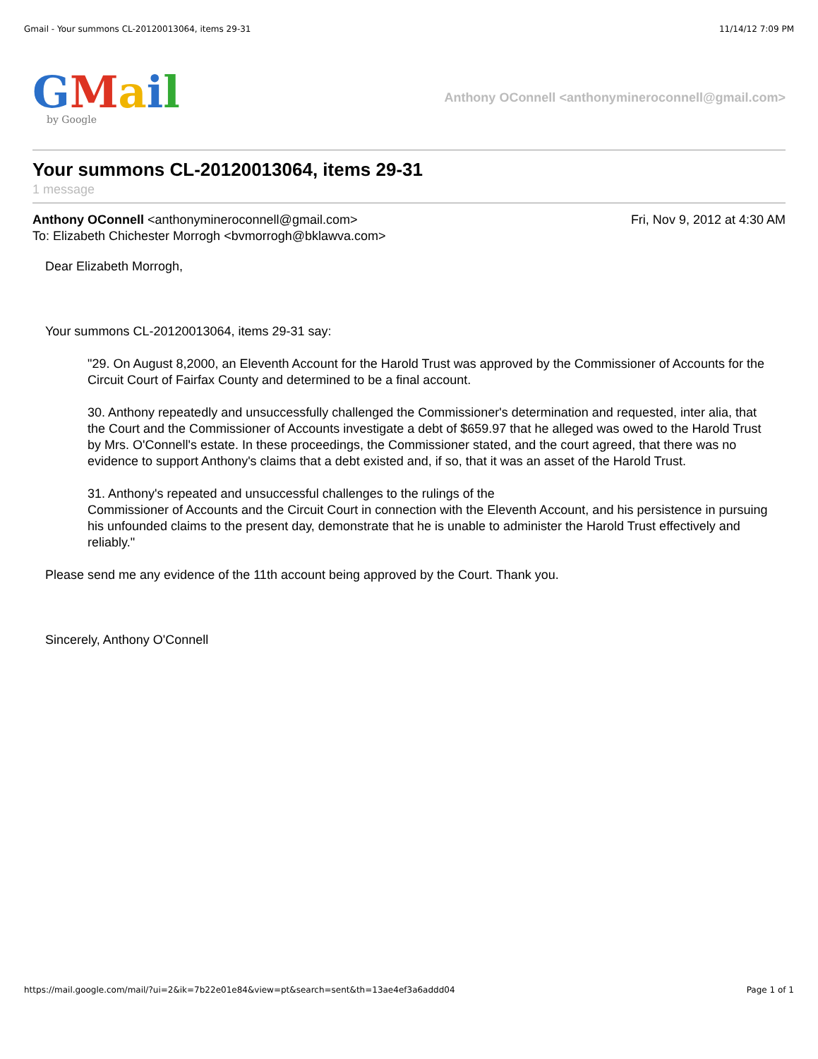Gmail - Your summons CL-20120013064, items 29-31 11/14/12 7:09 PM
GMail
by Google
Anthony OConnell <anthonymineroconnell@gmail.com>
Your summons CL-20120013064, items 29-31
1 message
Anthony OConnell <anthonymineroconnell@gmail.com> Fri, Nov 9, 2012 at 4:30 AM
To: Elizabeth Chichester Morrogh <bvmorrogh@bklawva.com>
Dear Elizabeth Morrogh,
Your summons CL-20120013064, items 29-31 say:
"29. On August 8,2000, an Eleventh Account for the Harold Trust was approved by the Commissioner of Accounts for the Circuit Court of Fairfax County and determined to be a final account.
30. Anthony repeatedly and unsuccessfully challenged the Commissioner's determination and requested, inter alia, that the Court and the Commissioner of Accounts investigate a debt of $659.97 that he alleged was owed to the Harold Trust by Mrs. O'Connell's estate. In these proceedings, the Commissioner stated, and the court agreed, that there was no evidence to support Anthony's claims that a debt existed and, if so, that it was an asset of the Harold Trust.
31. Anthony's repeated and unsuccessful challenges to the rulings of the
Commissioner of Accounts and the Circuit Court in connection with the Eleventh Account, and his persistence in pursuing his unfounded claims to the present day, demonstrate that he is unable to administer the Harold Trust effectively and reliably."
Please send me any evidence of the 11th account being approved by the Court. Thank you.
Sincerely, Anthony O'Connell
https://mail.google.com/mail/?ui=2&ik=7b22e01e84&view=pt&search=sent&th=13ae4ef3a6addd04 Page 1 of 1